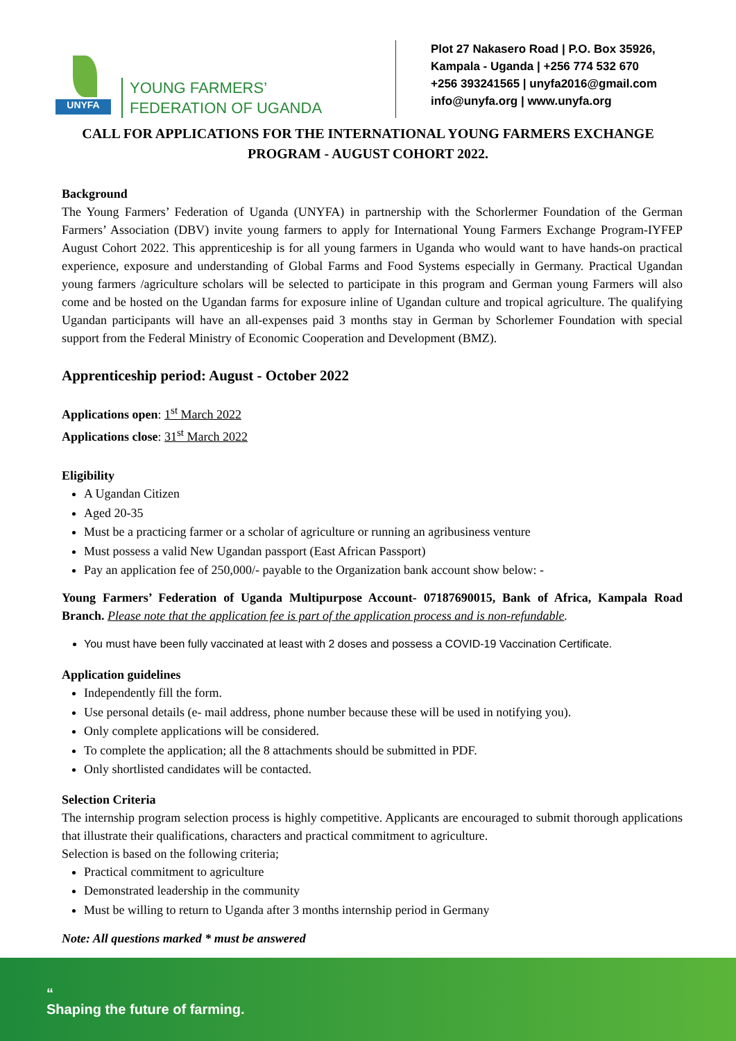UNYFA
YOUNG FARMERS’
FEDERATION OF UGANDA
Plot 27 Nakasero Road | P.O. Box 35926,
Kampala - Uganda | +256 774 532 670
+256 393241565 | unyfa2016@gmail.com
info@unyfa.org | www.unyfa.org
CALL FOR APPLICATIONS FOR THE INTERNATIONAL YOUNG FARMERS EXCHANGE PROGRAM - AUGUST COHORT 2022.
Background
The Young Farmers’ Federation of Uganda (UNYFA) in partnership with the Schorlermer Foundation of the German Farmers’ Association (DBV) invite young farmers to apply for International Young Farmers Exchange Program-IYFEP August Cohort 2022. This apprenticeship is for all young farmers in Uganda who would want to have hands-on practical experience, exposure and understanding of Global Farms and Food Systems especially in Germany. Practical Ugandan young farmers /agriculture scholars will be selected to participate in this program and German young Farmers will also come and be hosted on the Ugandan farms for exposure inline of Ugandan culture and tropical agriculture. The qualifying Ugandan participants will have an all-expenses paid 3 months stay in German by Schorlemer Foundation with special support from the Federal Ministry of Economic Cooperation and Development (BMZ).
Apprenticeship period: August - October 2022
Applications open: 1<sup>st</sup> March 2022
Applications close: 31<sup>st</sup> March 2022
Eligibility
A Ugandan Citizen
Aged 20-35
Must be a practicing farmer or a scholar of agriculture or running an agribusiness venture
Must possess a valid New Ugandan passport (East African Passport)
Pay an application fee of 250,000/- payable to the Organization bank account show below: -
Young Farmers’ Federation of Uganda Multipurpose Account- 07187690015, Bank of Africa, Kampala Road Branch. Please note that the application fee is part of the application process and is non-refundable.
You must have been fully vaccinated at least with 2 doses and possess a COVID-19 Vaccination Certificate.
Application guidelines
Independently fill the form.
Use personal details (e- mail address, phone number because these will be used in notifying you).
Only complete applications will be considered.
To complete the application; all the 8 attachments should be submitted in PDF.
Only shortlisted candidates will be contacted.
Selection Criteria
The internship program selection process is highly competitive. Applicants are encouraged to submit thorough applications that illustrate their qualifications, characters and practical commitment to agriculture.
Selection is based on the following criteria;
Practical commitment to agriculture
Demonstrated leadership in the community
Must be willing to return to Uganda after 3 months internship period in Germany
Note: All questions marked * must be answered
“
Shaping the future of farming.